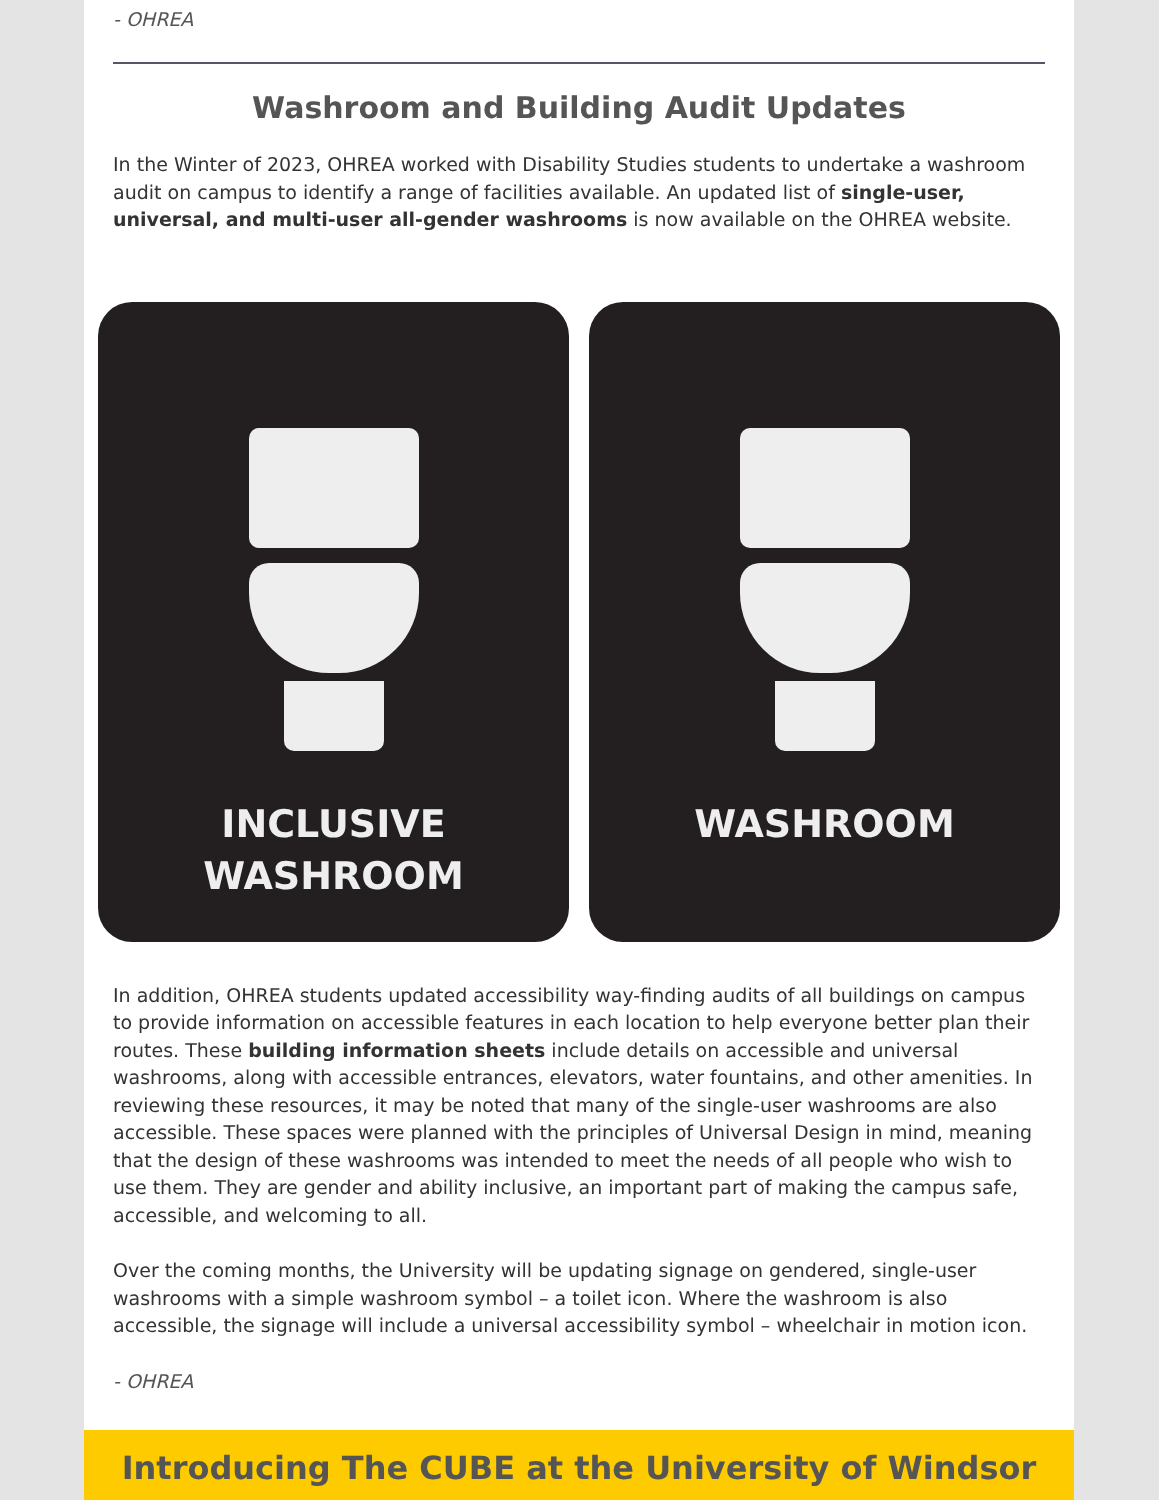- OHREA
Washroom and Building Audit Updates
In the Winter of 2023, OHREA worked with Disability Studies students to undertake a washroom audit on campus to identify a range of facilities available. An updated list of single-user, universal, and multi-user all-gender washrooms is now available on the OHREA website.
INCLUSIVE
WASHROOM
WASHROOM
In addition, OHREA students updated accessibility way-finding audits of all buildings on campus to provide information on accessible features in each location to help everyone better plan their routes. These building information sheets include details on accessible and universal washrooms, along with accessible entrances, elevators, water fountains, and other amenities. In reviewing these resources, it may be noted that many of the single-user washrooms are also accessible. These spaces were planned with the principles of Universal Design in mind, meaning that the design of these washrooms was intended to meet the needs of all people who wish to use them. They are gender and ability inclusive, an important part of making the campus safe, accessible, and welcoming to all.
Over the coming months, the University will be updating signage on gendered, single-user washrooms with a simple washroom symbol – a toilet icon. Where the washroom is also accessible, the signage will include a universal accessibility symbol – wheelchair in motion icon.
- OHREA
Introducing The CUBE at the University of Windsor